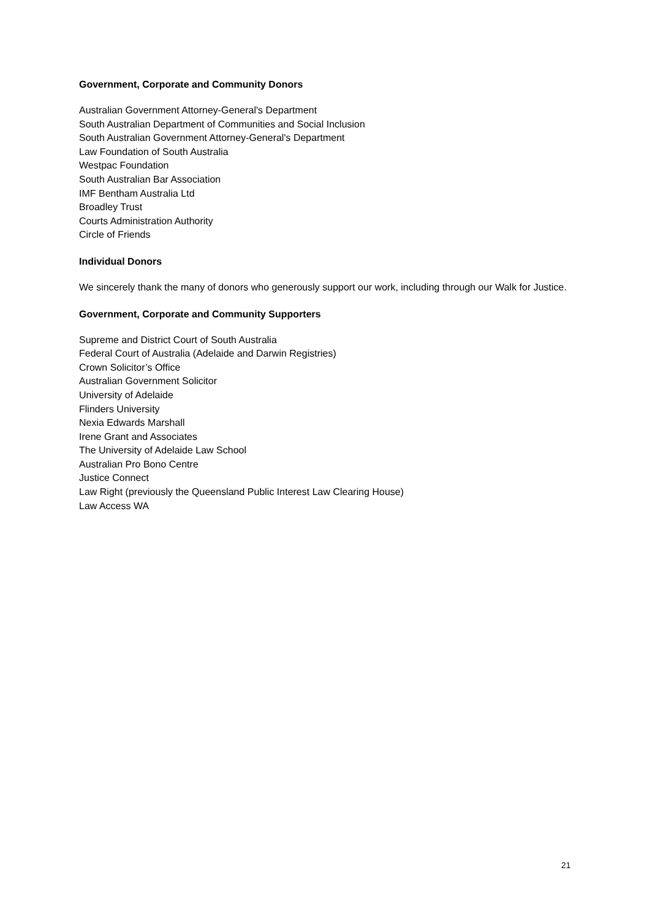Government, Corporate and Community Donors
Australian Government Attorney-General's Department
South Australian Department of Communities and Social Inclusion
South Australian Government Attorney-General's Department
Law Foundation of South Australia
Westpac Foundation
South Australian Bar Association
IMF Bentham Australia Ltd
Broadley Trust
Courts Administration Authority
Circle of Friends
Individual Donors
We sincerely thank the many of donors who generously support our work, including through our Walk for Justice.
Government, Corporate and Community Supporters
Supreme and District Court of South Australia
Federal Court of Australia (Adelaide and Darwin Registries)
Crown Solicitor’s Office
Australian Government Solicitor
University of Adelaide
Flinders University
Nexia Edwards Marshall
Irene Grant and Associates
The University of Adelaide Law School
Australian Pro Bono Centre
Justice Connect
Law Right (previously the Queensland Public Interest Law Clearing House)
Law Access WA
21